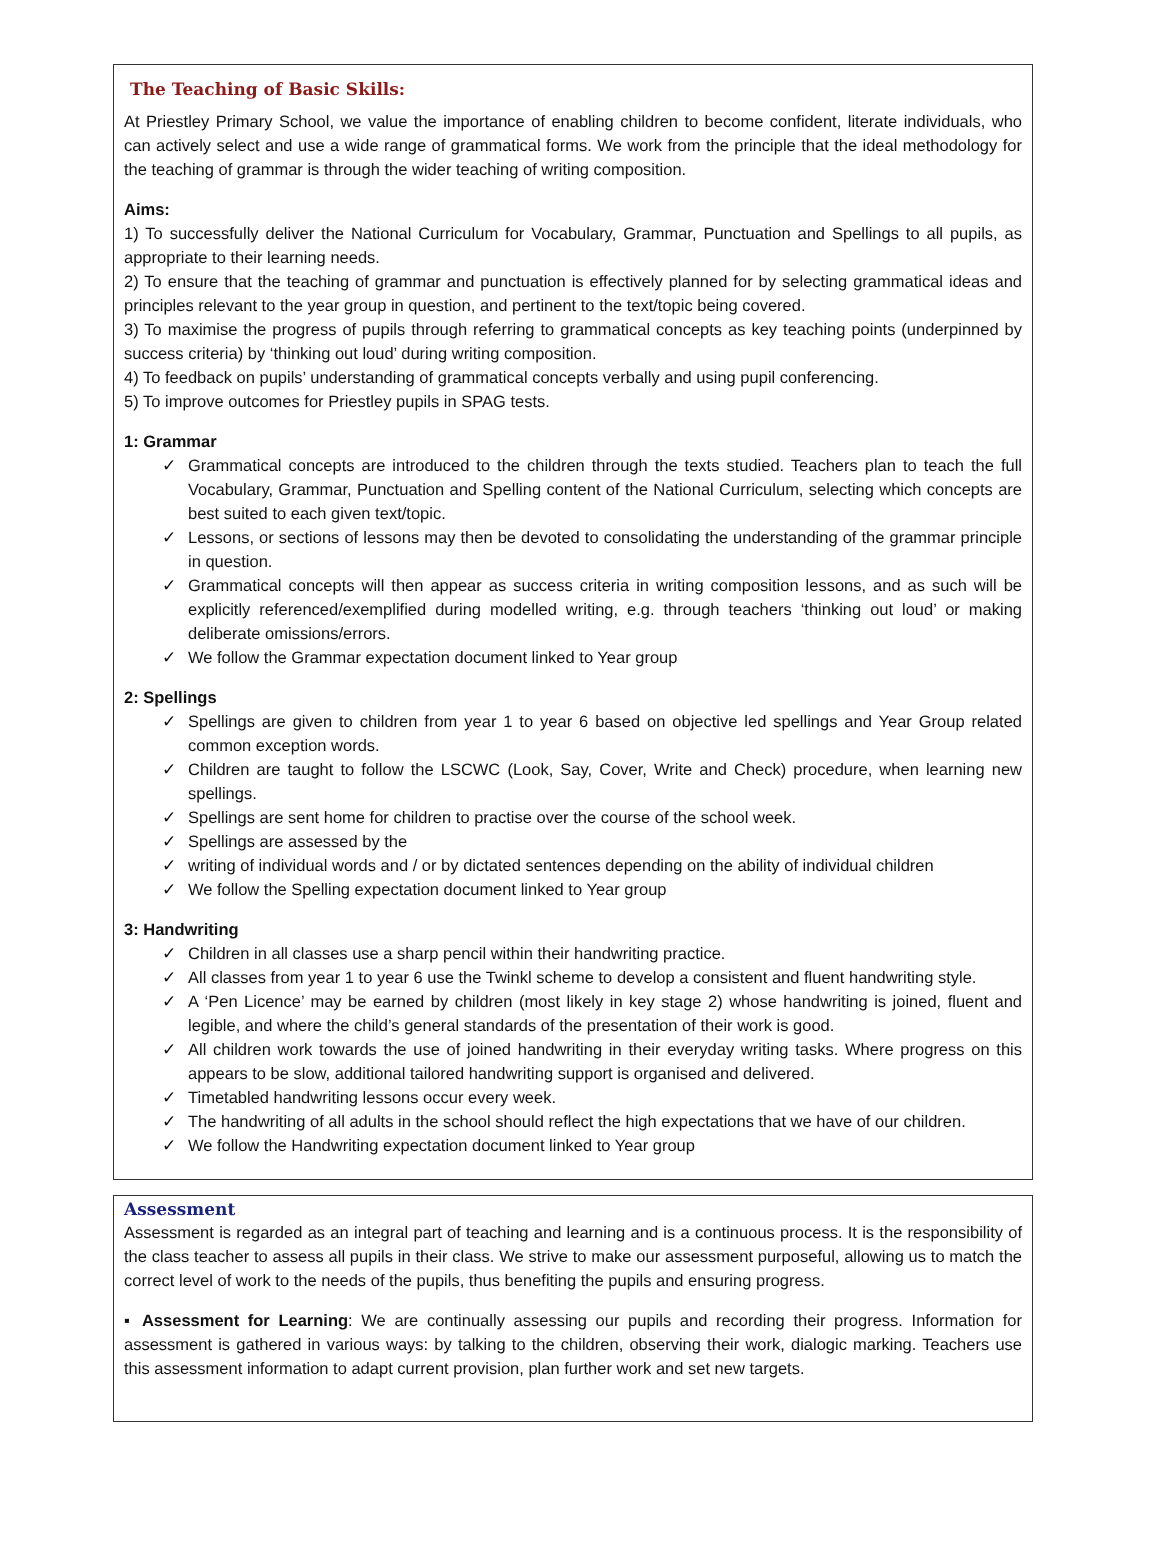The Teaching of Basic Skills:
At Priestley Primary School, we value the importance of enabling children to become confident, literate individuals, who can actively select and use a wide range of grammatical forms. We work from the principle that the ideal methodology for the teaching of grammar is through the wider teaching of writing composition.
Aims:
1) To successfully deliver the National Curriculum for Vocabulary, Grammar, Punctuation and Spellings to all pupils, as appropriate to their learning needs.
2) To ensure that the teaching of grammar and punctuation is effectively planned for by selecting grammatical ideas and principles relevant to the year group in question, and pertinent to the text/topic being covered.
3) To maximise the progress of pupils through referring to grammatical concepts as key teaching points (underpinned by success criteria) by ‘thinking out loud’ during writing composition.
4) To feedback on pupils’ understanding of grammatical concepts verbally and using pupil conferencing.
5) To improve outcomes for Priestley pupils in SPAG tests.
1: Grammar
✓ Grammatical concepts are introduced to the children through the texts studied. Teachers plan to teach the full Vocabulary, Grammar, Punctuation and Spelling content of the National Curriculum, selecting which concepts are best suited to each given text/topic.
✓ Lessons, or sections of lessons may then be devoted to consolidating the understanding of the grammar principle in question.
✓ Grammatical concepts will then appear as success criteria in writing composition lessons, and as such will be explicitly referenced/exemplified during modelled writing, e.g. through teachers ‘thinking out loud’ or making deliberate omissions/errors.
✓ We follow the Grammar expectation document linked to Year group
2: Spellings
✓ Spellings are given to children from year 1 to year 6 based on objective led spellings and Year Group related common exception words.
✓ Children are taught to follow the LSCWC (Look, Say, Cover, Write and Check) procedure, when learning new spellings.
✓ Spellings are sent home for children to practise over the course of the school week.
✓ Spellings are assessed by the
✓ writing of individual words and / or by dictated sentences depending on the ability of individual children
✓ We follow the Spelling expectation document linked to Year group
3: Handwriting
✓ Children in all classes use a sharp pencil within their handwriting practice.
✓ All classes from year 1 to year 6 use the Twinkl scheme to develop a consistent and fluent handwriting style.
✓ A ‘Pen Licence’ may be earned by children (most likely in key stage 2) whose handwriting is joined, fluent and legible, and where the child’s general standards of the presentation of their work is good.
✓ All children work towards the use of joined handwriting in their everyday writing tasks. Where progress on this appears to be slow, additional tailored handwriting support is organised and delivered.
✓ Timetabled handwriting lessons occur every week.
✓ The handwriting of all adults in the school should reflect the high expectations that we have of our children.
✓ We follow the Handwriting expectation document linked to Year group
Assessment
Assessment is regarded as an integral part of teaching and learning and is a continuous process. It is the responsibility of the class teacher to assess all pupils in their class. We strive to make our assessment purposeful, allowing us to match the correct level of work to the needs of the pupils, thus benefiting the pupils and ensuring progress.
▪ Assessment for Learning: We are continually assessing our pupils and recording their progress. Information for assessment is gathered in various ways: by talking to the children, observing their work, dialogic marking. Teachers use this assessment information to adapt current provision, plan further work and set new targets.